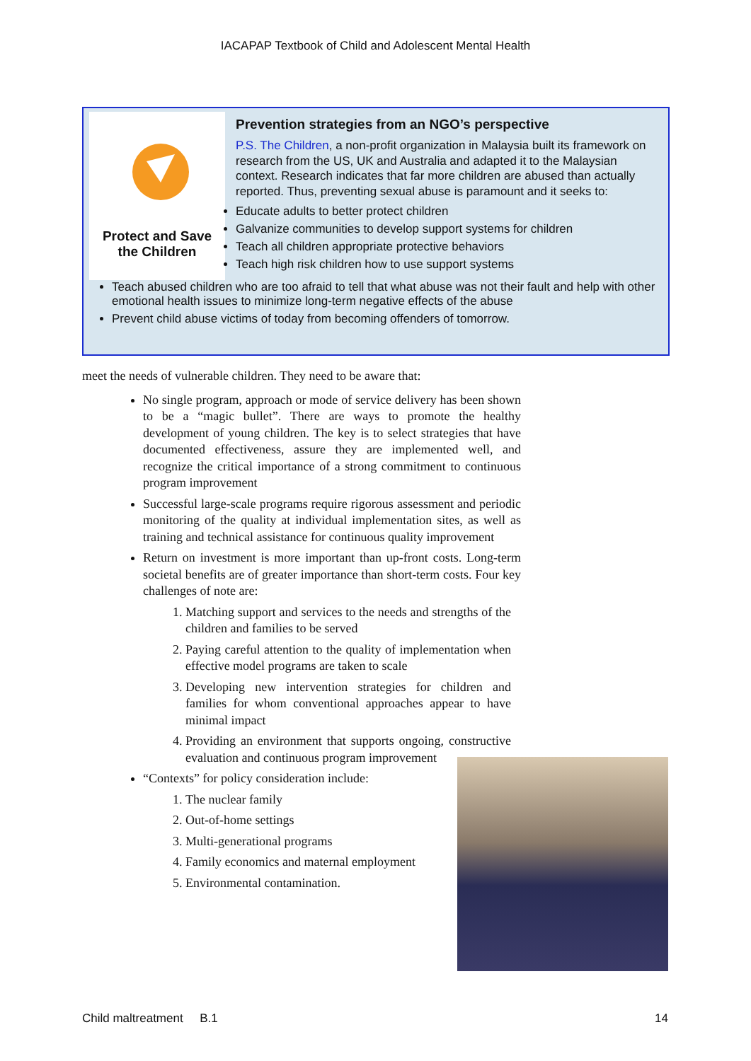IACAPAP Textbook of Child and Adolescent Mental Health
Protect and Save
the Children
Prevention strategies from an NGO’s perspective
P.S. The Children, a non-profit organization in Malaysia built its framework on research from the US, UK and Australia and adapted it to the Malaysian context. Research indicates that far more children are abused than actually reported. Thus, preventing sexual abuse is paramount and it seeks to:
Educate adults to better protect children
Galvanize communities to develop support systems for children
Teach all children appropriate protective behaviors
Teach high risk children how to use support systems
Teach abused children who are too afraid to tell that what abuse was not their fault and help with other emotional health issues to minimize long-term negative effects of the abuse
Prevent child abuse victims of today from becoming offenders of tomorrow.
meet the needs of vulnerable children. They need to be aware that:
No single program, approach or mode of service delivery has been shown to be a “magic bullet”. There are ways to promote the healthy development of young children. The key is to select strategies that have documented effectiveness, assure they are implemented well, and recognize the critical importance of a strong commitment to continuous program improvement
Successful large-scale programs require rigorous assessment and periodic monitoring of the quality at individual implementation sites, as well as training and technical assistance for continuous quality improvement
Return on investment is more important than up-front costs. Long-term societal benefits are of greater importance than short-term costs. Four key challenges of note are:
1. Matching support and services to the needs and strengths of the children and families to be served
2. Paying careful attention to the quality of implementation when effective model programs are taken to scale
3. Developing new intervention strategies for children and families for whom conventional approaches appear to have minimal impact
4. Providing an environment that supports ongoing, constructive evaluation and continuous program improvement
“Contexts” for policy consideration include:
1. The nuclear family
2. Out-of-home settings
3. Multi-generational programs
4. Family economics and maternal employment
5. Environmental contamination.
Child maltreatment B.1 14